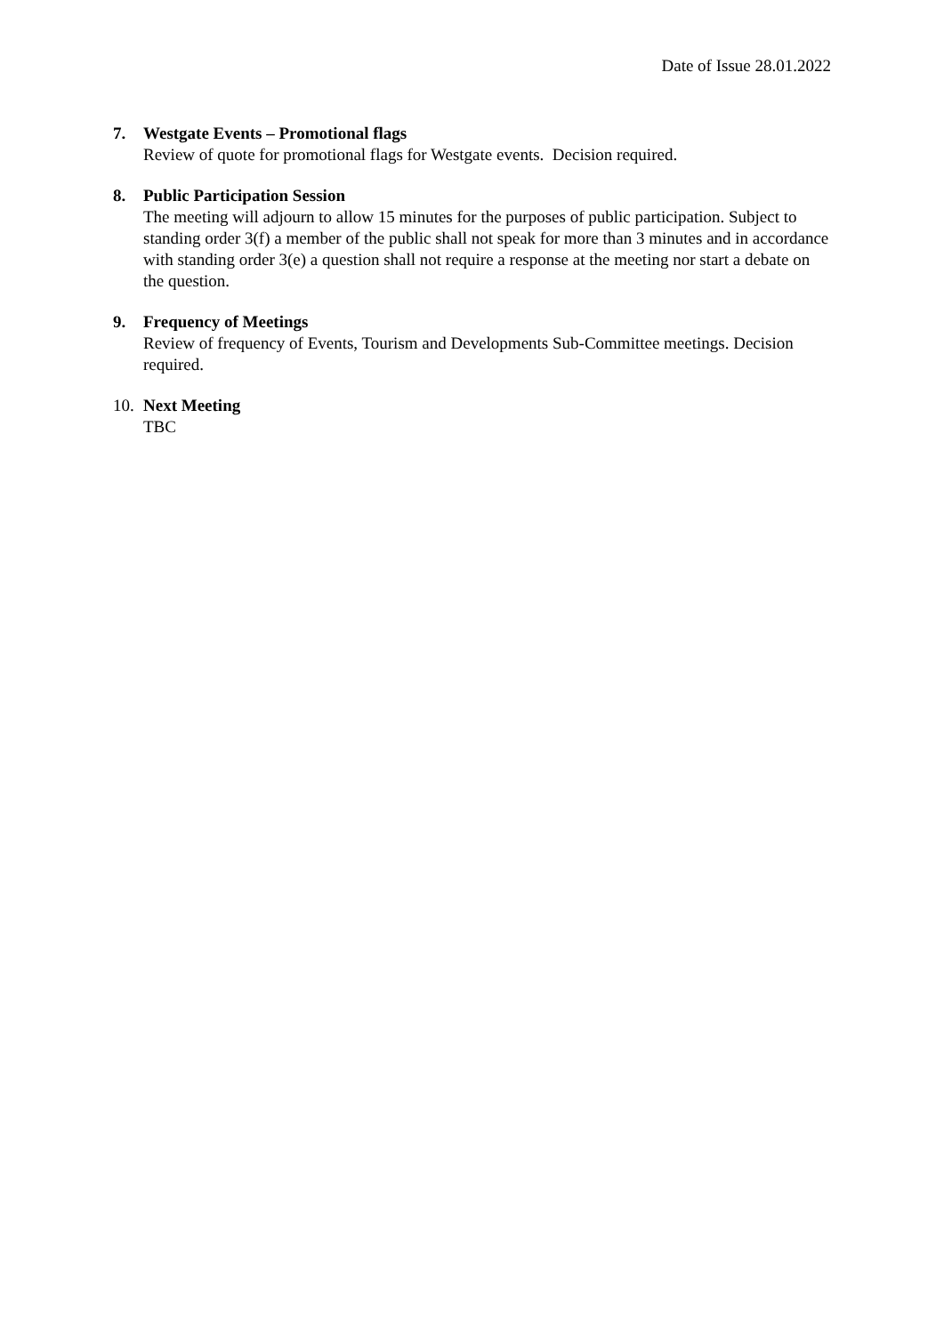Date of Issue 28.01.2022
7. Westgate Events – Promotional flags
Review of quote for promotional flags for Westgate events. Decision required.
8. Public Participation Session
The meeting will adjourn to allow 15 minutes for the purposes of public participation. Subject to standing order 3(f) a member of the public shall not speak for more than 3 minutes and in accordance with standing order 3(e) a question shall not require a response at the meeting nor start a debate on the question.
9. Frequency of Meetings
Review of frequency of Events, Tourism and Developments Sub-Committee meetings. Decision required.
10.
Next Meeting
TBC